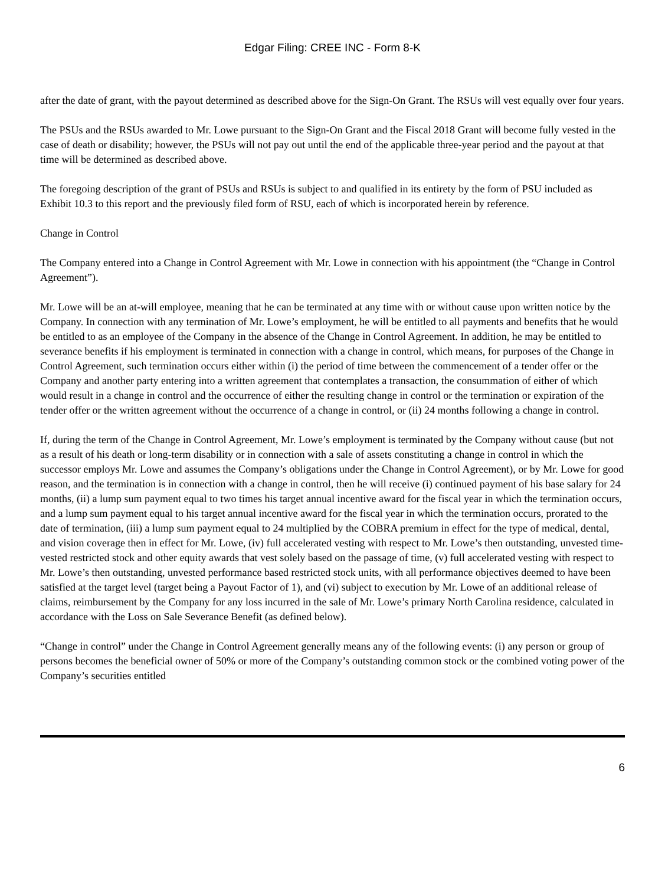Edgar Filing: CREE INC - Form 8-K
after the date of grant, with the payout determined as described above for the Sign-On Grant. The RSUs will vest equally over four years.
The PSUs and the RSUs awarded to Mr. Lowe pursuant to the Sign-On Grant and the Fiscal 2018 Grant will become fully vested in the case of death or disability; however, the PSUs will not pay out until the end of the applicable three-year period and the payout at that time will be determined as described above.
The foregoing description of the grant of PSUs and RSUs is subject to and qualified in its entirety by the form of PSU included as Exhibit 10.3 to this report and the previously filed form of RSU, each of which is incorporated herein by reference.
Change in Control
The Company entered into a Change in Control Agreement with Mr. Lowe in connection with his appointment (the “Change in Control Agreement”).
Mr. Lowe will be an at-will employee, meaning that he can be terminated at any time with or without cause upon written notice by the Company. In connection with any termination of Mr. Lowe’s employment, he will be entitled to all payments and benefits that he would be entitled to as an employee of the Company in the absence of the Change in Control Agreement. In addition, he may be entitled to severance benefits if his employment is terminated in connection with a change in control, which means, for purposes of the Change in Control Agreement, such termination occurs either within (i) the period of time between the commencement of a tender offer or the Company and another party entering into a written agreement that contemplates a transaction, the consummation of either of which would result in a change in control and the occurrence of either the resulting change in control or the termination or expiration of the tender offer or the written agreement without the occurrence of a change in control, or (ii) 24 months following a change in control.
If, during the term of the Change in Control Agreement, Mr. Lowe’s employment is terminated by the Company without cause (but not as a result of his death or long-term disability or in connection with a sale of assets constituting a change in control in which the successor employs Mr. Lowe and assumes the Company’s obligations under the Change in Control Agreement), or by Mr. Lowe for good reason, and the termination is in connection with a change in control, then he will receive (i) continued payment of his base salary for 24 months, (ii) a lump sum payment equal to two times his target annual incentive award for the fiscal year in which the termination occurs, and a lump sum payment equal to his target annual incentive award for the fiscal year in which the termination occurs, prorated to the date of termination, (iii) a lump sum payment equal to 24 multiplied by the COBRA premium in effect for the type of medical, dental, and vision coverage then in effect for Mr. Lowe, (iv) full accelerated vesting with respect to Mr. Lowe’s then outstanding, unvested time-vested restricted stock and other equity awards that vest solely based on the passage of time, (v) full accelerated vesting with respect to Mr. Lowe’s then outstanding, unvested performance based restricted stock units, with all performance objectives deemed to have been satisfied at the target level (target being a Payout Factor of 1), and (vi) subject to execution by Mr. Lowe of an additional release of claims, reimbursement by the Company for any loss incurred in the sale of Mr. Lowe’s primary North Carolina residence, calculated in accordance with the Loss on Sale Severance Benefit (as defined below).
“Change in control” under the Change in Control Agreement generally means any of the following events: (i) any person or group of persons becomes the beneficial owner of 50% or more of the Company’s outstanding common stock or the combined voting power of the Company’s securities entitled
6